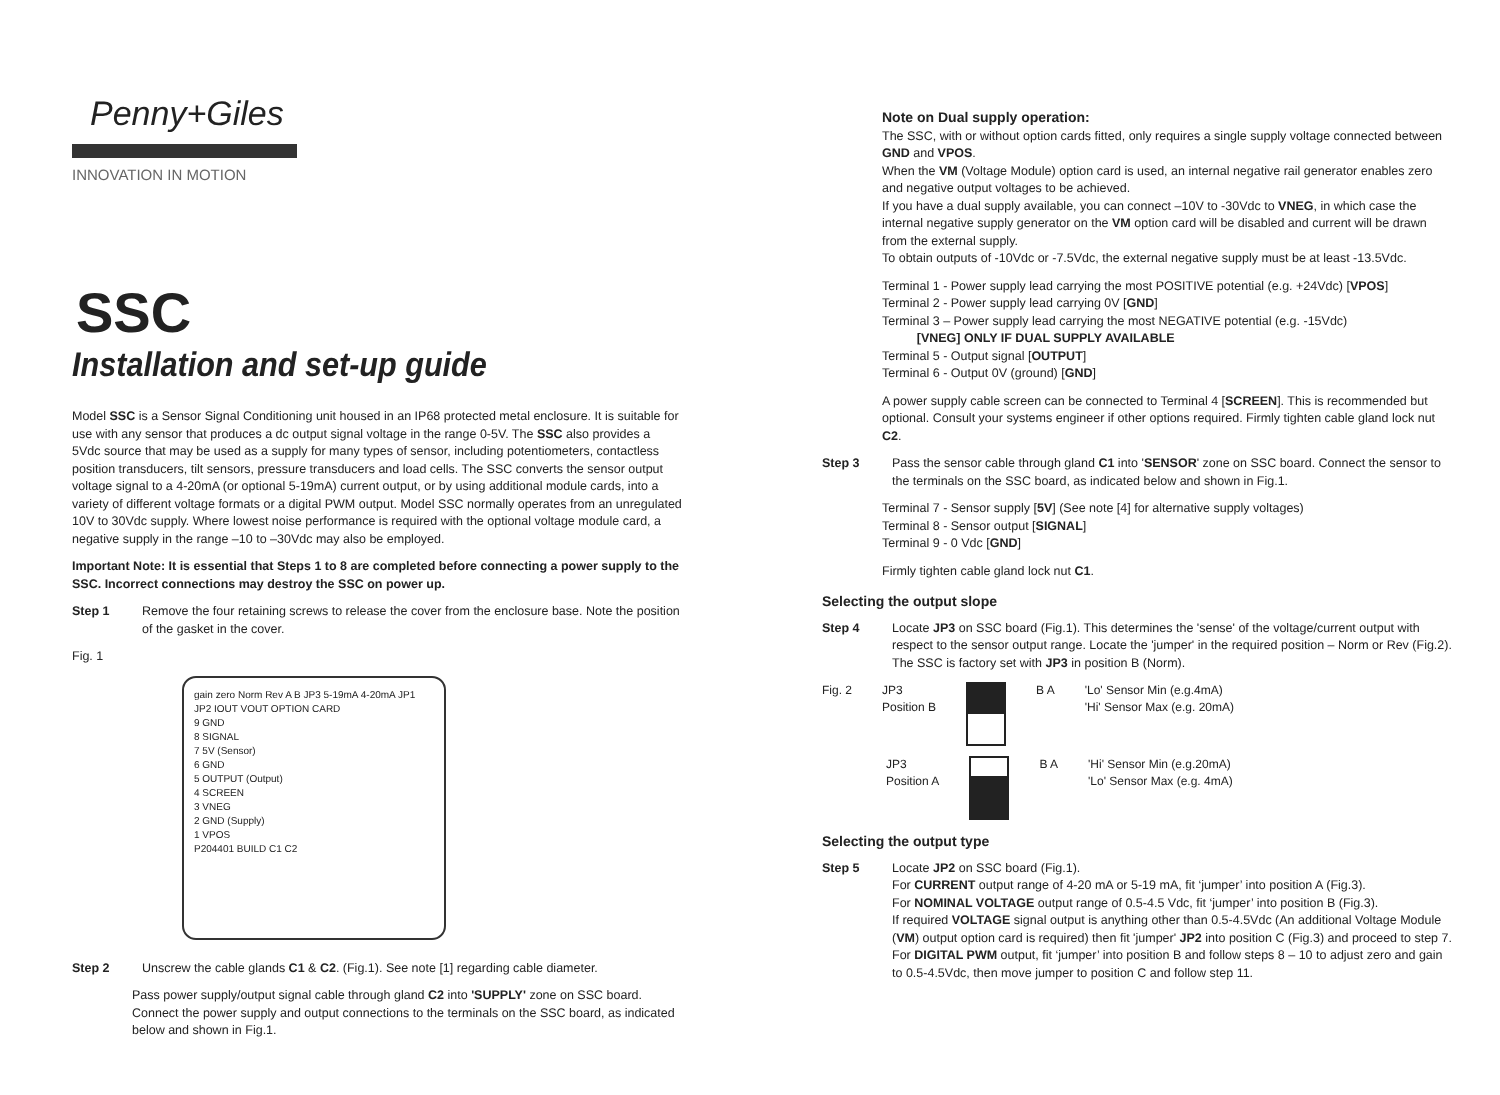Penny+Giles
INNOVATION IN MOTION
SSC
Installation and set-up guide
Model SSC is a Sensor Signal Conditioning unit housed in an IP68 protected metal enclosure. It is suitable for use with any sensor that produces a dc output signal voltage in the range 0-5V. The SSC also provides a 5Vdc source that may be used as a supply for many types of sensor, including potentiometers, contactless position transducers, tilt sensors, pressure transducers and load cells. The SSC converts the sensor output voltage signal to a 4-20mA (or optional 5-19mA) current output, or by using additional module cards, into a variety of different voltage formats or a digital PWM output. Model SSC normally operates from an unregulated 10V to 30Vdc supply. Where lowest noise performance is required with the optional voltage module card, a negative supply in the range –10 to –30Vdc may also be employed.
Important Note: It is essential that Steps 1 to 8 are completed before connecting a power supply to the SSC. Incorrect connections may destroy the SSC on power up.
Step 1 Remove the four retaining screws to release the cover from the enclosure base. Note the position of the gasket in the cover.
Fig. 1
gain zero Norm Rev A B JP3 5-19mA 4-20mA JP1 JP2 IOUT VOUT OPTION CARD
9 GND
8 SIGNAL
7 5V (Sensor)
6 GND
5 OUTPUT (Output)
4 SCREEN
3 VNEG
2 GND (Supply)
1 VPOS
P204401 BUILD C1 C2
Step 2 Unscrew the cable glands C1 & C2. (Fig.1). See note [1] regarding cable diameter.
Pass power supply/output signal cable through gland C2 into 'SUPPLY' zone on SSC board. Connect the power supply and output connections to the terminals on the SSC board, as indicated below and shown in Fig.1.
Note on Dual supply operation:
The SSC, with or without option cards fitted, only requires a single supply voltage connected between GND and VPOS.
When the VM (Voltage Module) option card is used, an internal negative rail generator enables zero and negative output voltages to be achieved.
If you have a dual supply available, you can connect –10V to -30Vdc to VNEG, in which case the internal negative supply generator on the VM option card will be disabled and current will be drawn from the external supply.
To obtain outputs of -10Vdc or -7.5Vdc, the external negative supply must be at least -13.5Vdc.
Terminal 1 - Power supply lead carrying the most POSITIVE potential (e.g. +24Vdc) [VPOS]
Terminal 2 - Power supply lead carrying 0V [GND]
Terminal 3 – Power supply lead carrying the most NEGATIVE potential (e.g. -15Vdc)
[VNEG] ONLY IF DUAL SUPPLY AVAILABLE
Terminal 5 - Output signal [OUTPUT]
Terminal 6 - Output 0V (ground) [GND]
A power supply cable screen can be connected to Terminal 4 [SCREEN]. This is recommended but optional. Consult your systems engineer if other options required. Firmly tighten cable gland lock nut C2.
Step 3 Pass the sensor cable through gland C1 into 'SENSOR' zone on SSC board. Connect the sensor to the terminals on the SSC board, as indicated below and shown in Fig.1.
Terminal 7 - Sensor supply [5V] (See note [4] for alternative supply voltages)
Terminal 8 - Sensor output [SIGNAL]
Terminal 9 - 0 Vdc [GND]
Firmly tighten cable gland lock nut C1.
Selecting the output slope
Step 4 Locate JP3 on SSC board (Fig.1). This determines the 'sense' of the voltage/current output with respect to the sensor output range. Locate the 'jumper' in the required position – Norm or Rev (Fig.2). The SSC is factory set with JP3 in position B (Norm).
Fig. 2 JP3
Position B
B A 'Lo' Sensor Min (e.g.4mA)
'Hi' Sensor Max (e.g. 20mA)
JP3
Position A
B A 'Hi' Sensor Min (e.g.20mA)
'Lo' Sensor Max (e.g. 4mA)
Selecting the output type
Step 5 Locate JP2 on SSC board (Fig.1).
For CURRENT output range of 4-20 mA or 5-19 mA, fit ‘jumper’ into position A (Fig.3).
For NOMINAL VOLTAGE output range of 0.5-4.5 Vdc, fit ‘jumper’ into position B (Fig.3).
If required VOLTAGE signal output is anything other than 0.5-4.5Vdc (An additional Voltage Module (VM) output option card is required) then fit 'jumper' JP2 into position C (Fig.3) and proceed to step 7.
For DIGITAL PWM output, fit ‘jumper’ into position B and follow steps 8 – 10 to adjust zero and gain to 0.5-4.5Vdc, then move jumper to position C and follow step 11.